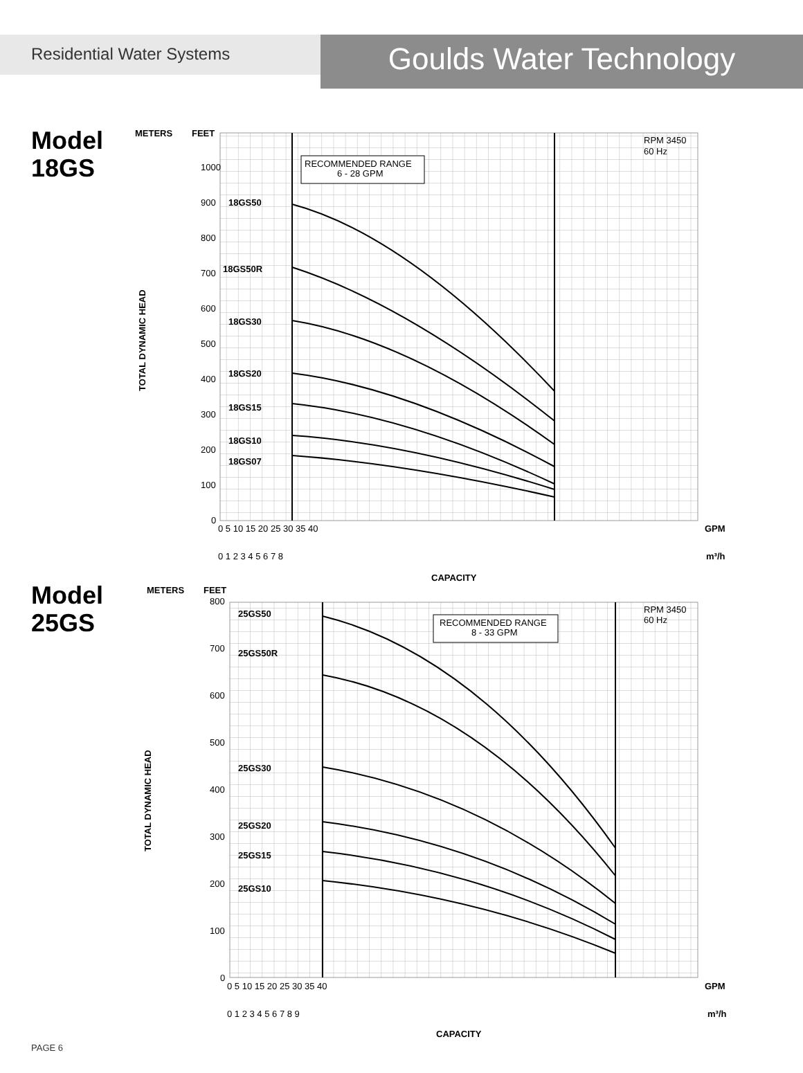Goulds Water Technology
Residential Water Systems
Model
18GS
METERS
FEET
1000
900
800
700
600
500
400
300
200
100
0
TOTAL DYNAMIC HEAD
RECOMMENDED RANGE
6 - 28 GPM
RPM 3450
60 Hz
18GS50
18GS50R
18GS30
18GS20
18GS15
18GS10
18GS07
0 5 10 15 20 25 30 35 40
GPM
0 1 2 3 4 5 6 7 8
m³/h
CAPACITY
Model
25GS
METERS
FEET
800
700
600
500
400
300
200
100
0
TOTAL DYNAMIC HEAD
RECOMMENDED RANGE
8 - 33 GPM
RPM 3450
60 Hz
25GS50
25GS50R
25GS30
25GS20
25GS15
25GS10
0 5 10 15 20 25 30 35 40
GPM
0 1 2 3 4 5 6 7 8 9
m³/h
CAPACITY
PAGE 6